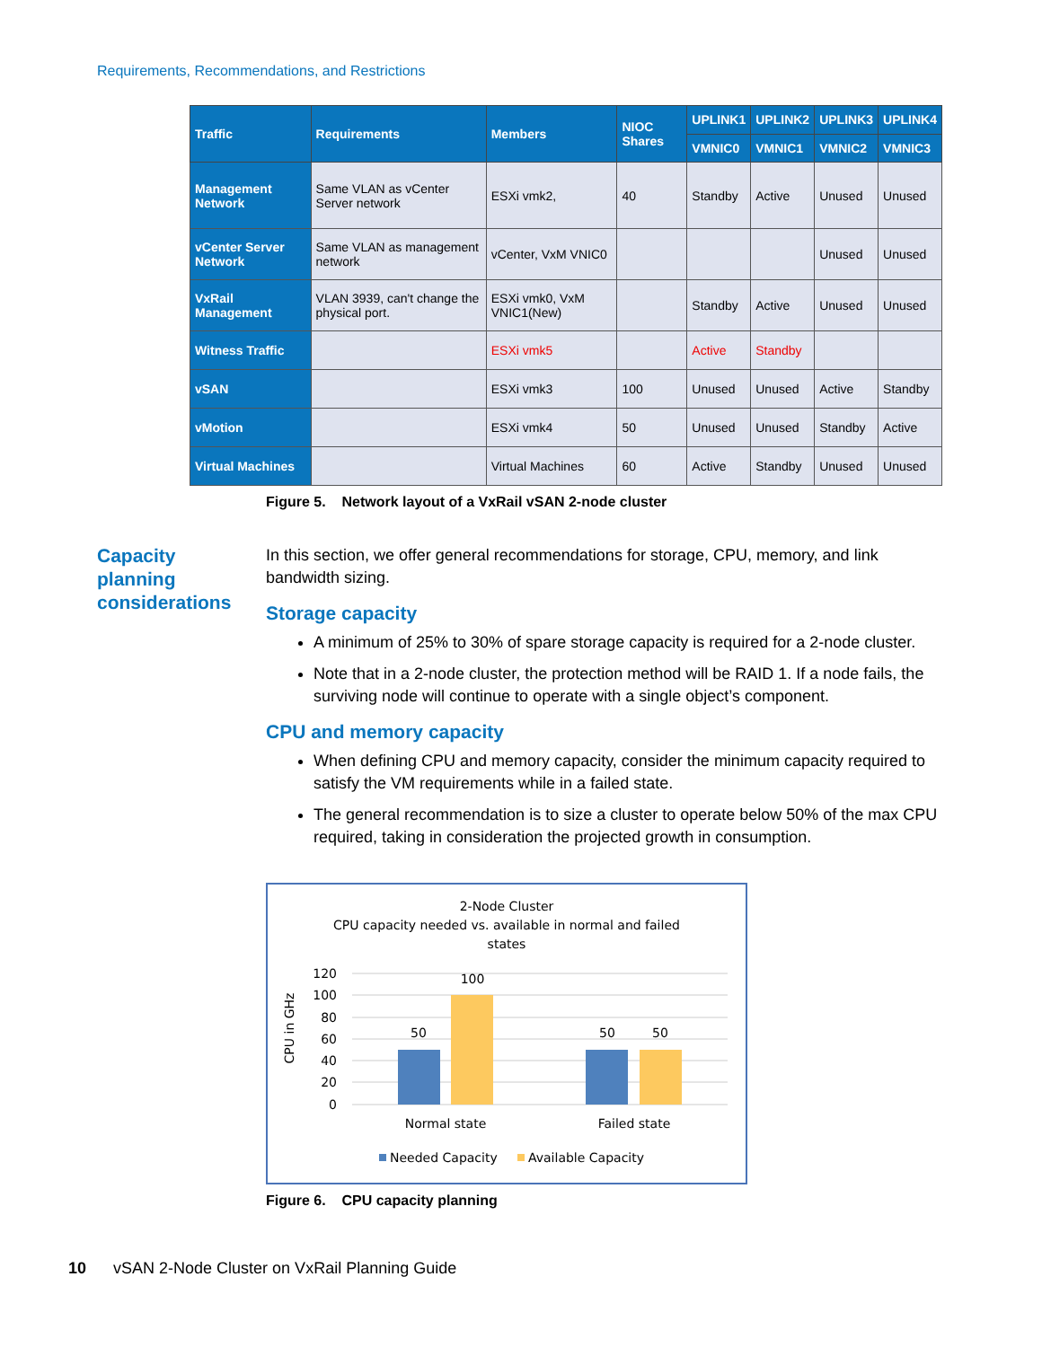Requirements, Recommendations, and Restrictions
| Traffic | Requirements | Members | NIOC Shares | UPLINK1 | UPLINK2 | UPLINK3 | UPLINK4 |
| --- | --- | --- | --- | --- | --- | --- | --- |
| | | | | VMNIC0 | VMNIC1 | VMNIC2 | VMNIC3 |
| Management Network | Same VLAN as vCenter Server network | ESXi vmk2, | 40 | Standby | Active | Unused | Unused |
| vCenter Server Network | Same VLAN as management network | vCenter, VxM VNIC0 | | | | Unused | Unused |
| VxRail Management | VLAN 3939, can't change the physical port. | ESXi vmk0, VxM VNIC1(New) | | Standby | Active | Unused | Unused |
| Witness Traffic | | ESXi vmk5 | | Active | Standby | | |
| vSAN | | ESXi vmk3 | 100 | Unused | Unused | Active | Standby |
| vMotion | | ESXi vmk4 | 50 | Unused | Unused | Standby | Active |
| Virtual Machines | | Virtual Machines | 60 | Active | Standby | Unused | Unused |
Figure 5. Network layout of a VxRail vSAN 2-node cluster
Capacity
planning
considerations
In this section, we offer general recommendations for storage, CPU, memory, and link bandwidth sizing.
Storage capacity
A minimum of 25% to 30% of spare storage capacity is required for a 2-node cluster.
Note that in a 2-node cluster, the protection method will be RAID 1. If a node fails, the surviving node will continue to operate with a single object’s component.
CPU and memory capacity
When defining CPU and memory capacity, consider the minimum capacity required to satisfy the VM requirements while in a failed state.
The general recommendation is to size a cluster to operate below 50% of the max CPU required, taking in consideration the projected growth in consumption.
2-Node Cluster
CPU capacity needed vs. available in normal and failed
states
CPU in GHz
120
100
80
60
40
20
0
50
100
50
50
Normal state
Failed state
Needed Capacity
Available Capacity
Figure 6. CPU capacity planning
10 vSAN 2-Node Cluster on VxRail Planning Guide